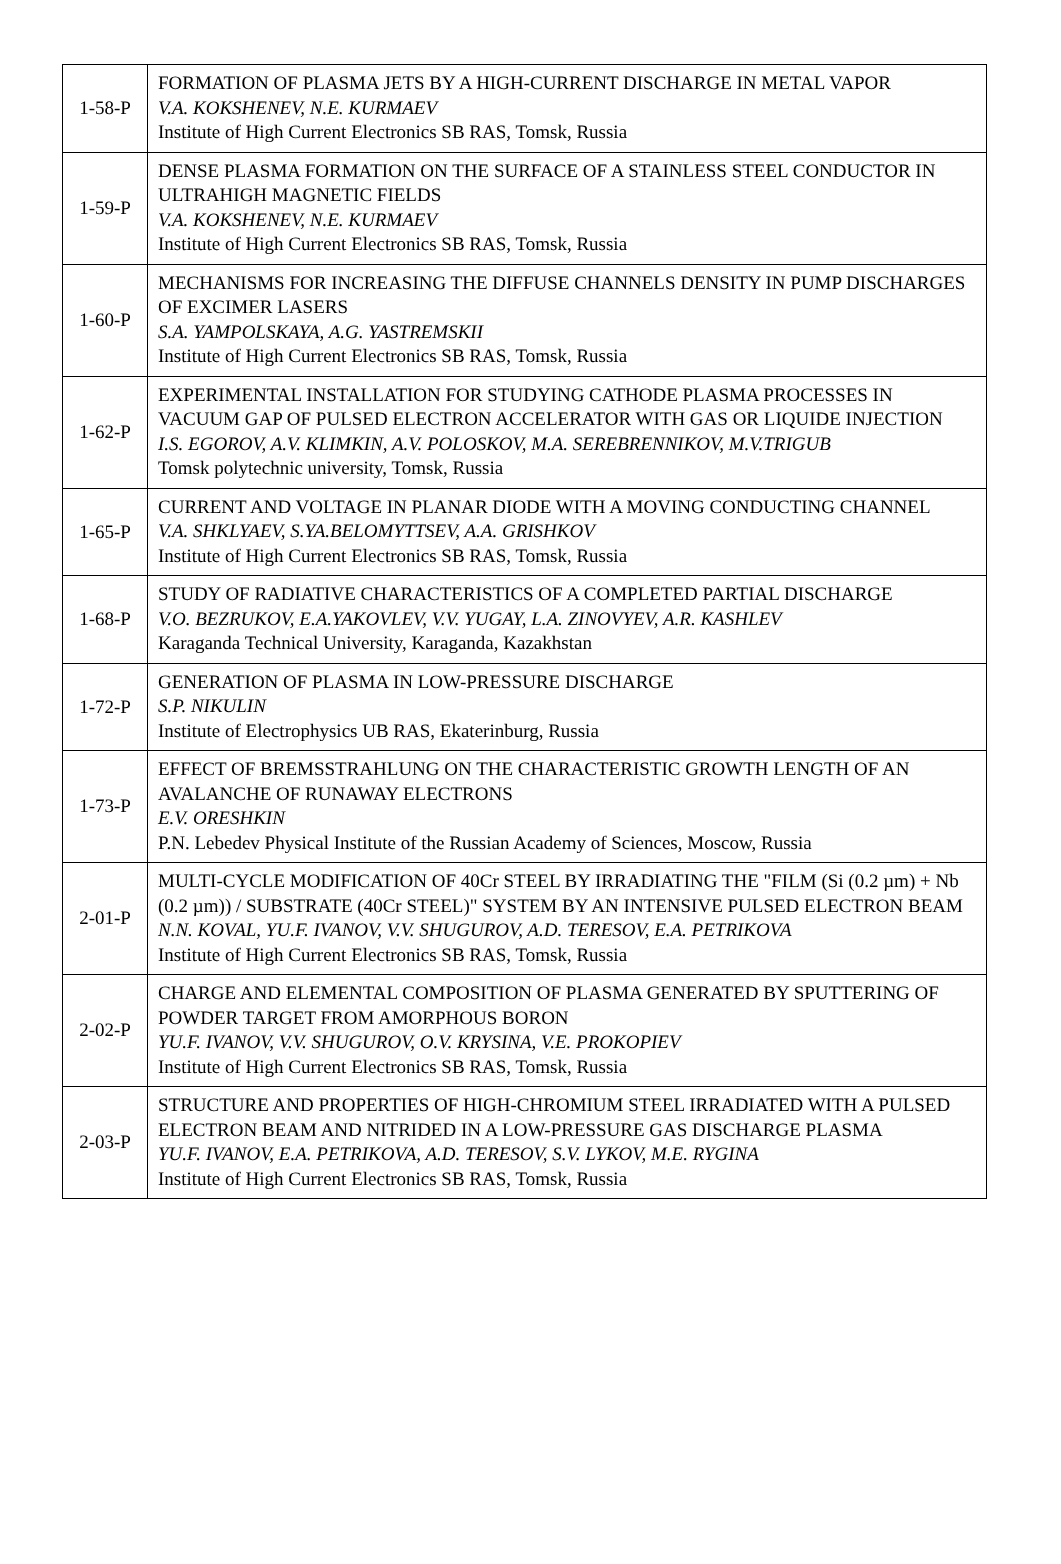| 1-58-P | FORMATION OF PLASMA JETS BY A HIGH-CURRENT DISCHARGE IN METAL VAPOR V.A. KOKSHENEV, N.E. KURMAEV Institute of High Current Electronics SB RAS, Tomsk, Russia |
| 1-59-P | DENSE PLASMA FORMATION ON THE SURFACE OF A STAINLESS STEEL CONDUCTOR IN ULTRAHIGH MAGNETIC FIELDS V.A. KOKSHENEV, N.E. KURMAEV Institute of High Current Electronics SB RAS, Tomsk, Russia |
| 1-60-P | MECHANISMS FOR INCREASING THE DIFFUSE CHANNELS DENSITY IN PUMP DISCHARGES OF EXCIMER LASERS S.A. YAMPOLSKAYA, A.G. YASTREMSKII Institute of High Current Electronics SB RAS, Tomsk, Russia |
| 1-62-P | EXPERIMENTAL INSTALLATION FOR STUDYING CATHODE PLASMA PROCESSES IN VACUUM GAP OF PULSED ELECTRON ACCELERATOR WITH GAS OR LIQUIDE INJECTION I.S. EGOROV, A.V. KLIMKIN, A.V. POLOSKOV, M.A. SEREBRENNIKOV, M.V.TRIGUB Tomsk polytechnic university, Tomsk, Russia |
| 1-65-P | CURRENT AND VOLTAGE IN PLANAR DIODE WITH A MOVING CONDUCTING CHANNEL V.A. SHKLYAEV, S.YA.BELOMYTTSEV, A.A. GRISHKOV Institute of High Current Electronics SB RAS, Tomsk, Russia |
| 1-68-P | STUDY OF RADIATIVE CHARACTERISTICS OF A COMPLETED PARTIAL DISCHARGE V.O. BEZRUKOV, E.A.YAKOVLEV, V.V. YUGAY, L.A. ZINOVYEV, A.R. KASHLEV Karaganda Technical University, Karaganda, Kazakhstan |
| 1-72-P | GENERATION OF PLASMA IN LOW-PRESSURE DISCHARGE S.P. NIKULIN Institute of Electrophysics UB RAS, Ekaterinburg, Russia |
| 1-73-P | EFFECT OF BREMSSTRAHLUNG ON THE CHARACTERISTIC GROWTH LENGTH OF AN AVALANCHE OF RUNAWAY ELECTRONS E.V. ORESHKIN P.N. Lebedev Physical Institute of the Russian Academy of Sciences, Moscow, Russia |
| 2-01-P | MULTI-CYCLE MODIFICATION OF 40Cr STEEL BY IRRADIATING THE "FILM (Si (0.2 µm) + Nb (0.2 µm)) / SUBSTRATE (40Cr STEEL)" SYSTEM BY AN INTENSIVE PULSED ELECTRON BEAM N.N. KOVAL, YU.F. IVANOV, V.V. SHUGUROV, A.D. TERESOV, E.A. PETRIKOVA Institute of High Current Electronics SB RAS, Tomsk, Russia |
| 2-02-P | CHARGE AND ELEMENTAL COMPOSITION OF PLASMA GENERATED BY SPUTTERING OF POWDER TARGET FROM AMORPHOUS BORON YU.F. IVANOV, V.V. SHUGUROV, O.V. KRYSINA, V.E. PROKOPIEV Institute of High Current Electronics SB RAS, Tomsk, Russia |
| 2-03-P | STRUCTURE AND PROPERTIES OF HIGH-CHROMIUM STEEL IRRADIATED WITH A PULSED ELECTRON BEAM AND NITRIDED IN A LOW-PRESSURE GAS DISCHARGE PLASMA YU.F. IVANOV, E.A. PETRIKOVA, A.D. TERESOV, S.V. LYKOV, M.E. RYGINA Institute of High Current Electronics SB RAS, Tomsk, Russia |